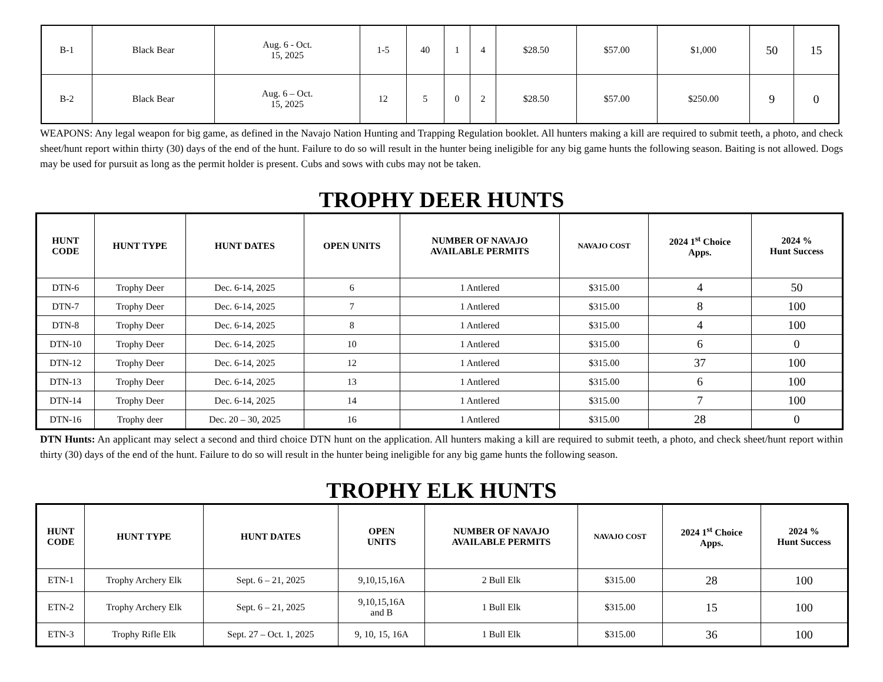| B-1 | Black Bear | Aug. 6 - Oct. 15, 2025 | 1-5 | 40 | 1 | 4 | $28.50 | $57.00 | $1,000 | 50 | 15 |
| B-2 | Black Bear | Aug. 6 – Oct. 15, 2025 | 12 | 5 | 0 | 2 | $28.50 | $57.00 | $250.00 | 9 | 0 |
WEAPONS: Any legal weapon for big game, as defined in the Navajo Nation Hunting and Trapping Regulation booklet. All hunters making a kill are required to submit teeth, a photo, and check sheet/hunt report within thirty (30) days of the end of the hunt. Failure to do so will result in the hunter being ineligible for any big game hunts the following season. Baiting is not allowed. Dogs may be used for pursuit as long as the permit holder is present. Cubs and sows with cubs may not be taken.
TROPHY DEER HUNTS
| HUNT CODE | HUNT TYPE | HUNT DATES | OPEN UNITS | NUMBER OF NAVAJO AVAILABLE PERMITS | NAVAJO COST | 2024 1<sup>st</sup> Choice Apps. | 2024 % Hunt Success |
| --- | --- | --- | --- | --- | --- | --- | --- |
| DTN-6 | Trophy Deer | Dec. 6-14, 2025 | 6 | 1 Antlered | $315.00 | 4 | 50 |
| DTN-7 | Trophy Deer | Dec. 6-14, 2025 | 7 | 1 Antlered | $315.00 | 8 | 100 |
| DTN-8 | Trophy Deer | Dec. 6-14, 2025 | 8 | 1 Antlered | $315.00 | 4 | 100 |
| DTN-10 | Trophy Deer | Dec. 6-14, 2025 | 10 | 1 Antlered | $315.00 | 6 | 0 |
| DTN-12 | Trophy Deer | Dec. 6-14, 2025 | 12 | 1 Antlered | $315.00 | 37 | 100 |
| DTN-13 | Trophy Deer | Dec. 6-14, 2025 | 13 | 1 Antlered | $315.00 | 6 | 100 |
| DTN-14 | Trophy Deer | Dec. 6-14, 2025 | 14 | 1 Antlered | $315.00 | 7 | 100 |
| DTN-16 | Trophy deer | Dec. 20 – 30, 2025 | 16 | 1 Antlered | $315.00 | 28 | 0 |
DTN Hunts: An applicant may select a second and third choice DTN hunt on the application. All hunters making a kill are required to submit teeth, a photo, and check sheet/hunt report within thirty (30) days of the end of the hunt. Failure to do so will result in the hunter being ineligible for any big game hunts the following season.
TROPHY ELK HUNTS
| HUNT CODE | HUNT TYPE | HUNT DATES | OPEN UNITS | NUMBER OF NAVAJO AVAILABLE PERMITS | NAVAJO COST | 2024 1<sup>st</sup> Choice Apps. | 2024 % Hunt Success |
| --- | --- | --- | --- | --- | --- | --- | --- |
| ETN-1 | Trophy Archery Elk | Sept. 6 – 21, 2025 | 9,10,15,16A | 2 Bull Elk | $315.00 | 28 | 100 |
| ETN-2 | Trophy Archery Elk | Sept. 6 – 21, 2025 | 9,10,15,16A and B | 1 Bull Elk | $315.00 | 15 | 100 |
| ETN-3 | Trophy Rifle Elk | Sept. 27 – Oct. 1, 2025 | 9, 10, 15, 16A | 1 Bull Elk | $315.00 | 36 | 100 |